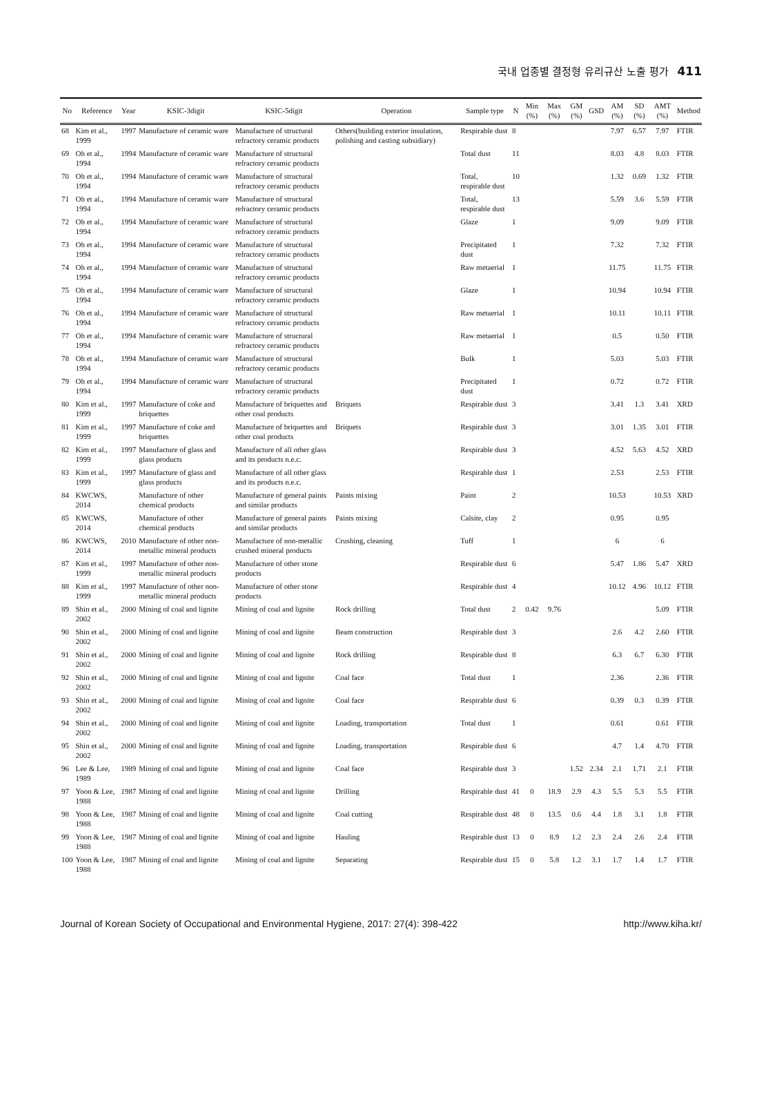국내 업종별 결정형 유리규산 노출 평가 411
| No | Reference | Year | KSIC-3digit | KSIC-5digit | Operation | Sample type | N | Min (%) | Max (%) | GM (%) | GSD | AM (%) | SD (%) | AMT (%) | Method |
| --- | --- | --- | --- | --- | --- | --- | --- | --- | --- | --- | --- | --- | --- | --- | --- |
| 68 | Kim et al., 1999 | 1997 | Manufacture of ceramic ware | Manufacture of structural refractory ceramic products | Others(building exterior insulation, polishing and casting subsidiary) | Respirable dust | 8 | | | | | 7.97 | 6.57 | 7.97 | FTIR |
| 69 | Oh et al., 1994 | 1994 | Manufacture of ceramic ware | Manufacture of structural refractory ceramic products | | Total dust | 11 | | | | | 8.03 | 4.8 | 8.03 | FTIR |
| 70 | Oh et al., 1994 | 1994 | Manufacture of ceramic ware | Manufacture of structural refractory ceramic products | | Total, respirable dust | 10 | | | | | 1.32 | 0.69 | 1.32 | FTIR |
| 71 | Oh et al., 1994 | 1994 | Manufacture of ceramic ware | Manufacture of structural refractory ceramic products | | Total, respirable dust | 13 | | | | | 5.59 | 3.6 | 5.59 | FTIR |
| 72 | Oh et al., 1994 | 1994 | Manufacture of ceramic ware | Manufacture of structural refractory ceramic products | | Glaze | 1 | | | | | 9.09 | | 9.09 | FTIR |
| 73 | Oh et al., 1994 | 1994 | Manufacture of ceramic ware | Manufacture of structural refractory ceramic products | | Precipitated dust | 1 | | | | | 7.32 | | 7.32 | FTIR |
| 74 | Oh et al., 1994 | 1994 | Manufacture of ceramic ware | Manufacture of structural refractory ceramic products | | Raw metaerial | 1 | | | | | 11.75 | | 11.75 | FTIR |
| 75 | Oh et al., 1994 | 1994 | Manufacture of ceramic ware | Manufacture of structural refractory ceramic products | | Glaze | 1 | | | | | 10.94 | | 10.94 | FTIR |
| 76 | Oh et al., 1994 | 1994 | Manufacture of ceramic ware | Manufacture of structural refractory ceramic products | | Raw metaerial | 1 | | | | | 10.11 | | 10.11 | FTIR |
| 77 | Oh et al., 1994 | 1994 | Manufacture of ceramic ware | Manufacture of structural refractory ceramic products | | Raw metaerial | 1 | | | | | 0.5 | | 0.50 | FTIR |
| 78 | Oh et al., 1994 | 1994 | Manufacture of ceramic ware | Manufacture of structural refractory ceramic products | | Bulk | 1 | | | | | 5.03 | | 5.03 | FTIR |
| 79 | Oh et al., 1994 | 1994 | Manufacture of ceramic ware | Manufacture of structural refractory ceramic products | | Precipitated dust | 1 | | | | | 0.72 | | 0.72 | FTIR |
| 80 | Kim et al., 1999 | 1997 | Manufacture of coke and briquettes | Manufacture of briquettes and other coal products | Briquets | Respirable dust | 3 | | | | | 3.41 | 1.3 | 3.41 | XRD |
| 81 | Kim et al., 1999 | 1997 | Manufacture of coke and briquettes | Manufacture of briquettes and other coal products | Briquets | Respirable dust | 3 | | | | | 3.01 | 1.35 | 3.01 | FTIR |
| 82 | Kim et al., 1999 | 1997 | Manufacture of glass and glass products | Manufacture of all other glass and its products n.e.c. | | Respirable dust | 3 | | | | | 4.52 | 5.63 | 4.52 | XRD |
| 83 | Kim et al., 1999 | 1997 | Manufacture of glass and glass products | Manufacture of all other glass and its products n.e.c. | | Respirable dust | 1 | | | | | 2.53 | | 2.53 | FTIR |
| 84 | KWCWS, 2014 | | Manufacture of other chemical products | Manufacture of general paints and similar products | Paints mixing | Paint | 2 | | | | | 10.53 | | 10.53 | XRD |
| 85 | KWCWS, 2014 | | Manufacture of other chemical products | Manufacture of general paints and similar products | Paints mixing | Calsite, clay | 2 | | | | | 0.95 | | 0.95 | |
| 86 | KWCWS, 2014 | 2010 | Manufacture of other non-metallic mineral products | Manufacture of non-metallic crushed mineral products | Crushing, cleaning | Tuff | 1 | | | | | 6 | | 6 | |
| 87 | Kim et al., 1999 | 1997 | Manufacture of other non-metallic mineral products | Manufacture of other stone products | | Respirable dust | 6 | | | | | 5.47 | 1.86 | 5.47 | XRD |
| 88 | Kim et al., 1999 | 1997 | Manufacture of other non-metallic mineral products | Manufacture of other stone products | | Respirable dust | 4 | | | | | 10.12 | 4.96 | 10.12 | FTIR |
| 89 | Shin et al., 2002 | 2000 | Mining of coal and lignite | Mining of coal and lignite | Rock drilling | Total dust | 2 | 0.42 | 9.76 | | | | | 5.09 | FTIR |
| 90 | Shin et al., 2002 | 2000 | Mining of coal and lignite | Mining of coal and lignite | Beam construction | Respirable dust | 3 | | | | | 2.6 | 4.2 | 2.60 | FTIR |
| 91 | Shin et al., 2002 | 2000 | Mining of coal and lignite | Mining of coal and lignite | Rock drilling | Respirable dust | 8 | | | | | 6.3 | 6.7 | 6.30 | FTIR |
| 92 | Shin et al., 2002 | 2000 | Mining of coal and lignite | Mining of coal and lignite | Coal face | Total dust | 1 | | | | | 2.36 | | 2.36 | FTIR |
| 93 | Shin et al., 2002 | 2000 | Mining of coal and lignite | Mining of coal and lignite | Coal face | Respirable dust | 6 | | | | | 0.39 | 0.3 | 0.39 | FTIR |
| 94 | Shin et al., 2002 | 2000 | Mining of coal and lignite | Mining of coal and lignite | Loading, transportation | Total dust | 1 | | | | | 0.61 | | 0.61 | FTIR |
| 95 | Shin et al., 2002 | 2000 | Mining of coal and lignite | Mining of coal and lignite | Loading, transportation | Respirable dust | 6 | | | | | 4.7 | 1.4 | 4.70 | FTIR |
| 96 | Lee & Lee, 1989 | 1989 | Mining of coal and lignite | Mining of coal and lignite | Coal face | Respirable dust | 3 | | | 1.52 | 2.34 | 2.1 | 1.71 | 2.1 | FTIR |
| 97 | Yoon & Lee, 1988 | 1987 | Mining of coal and lignite | Mining of coal and lignite | Drilling | Respirable dust | 41 | 0 | 18.9 | 2.9 | 4.3 | 5.5 | 5.3 | 5.5 | FTIR |
| 98 | Yoon & Lee, 1988 | 1987 | Mining of coal and lignite | Mining of coal and lignite | Coal cutting | Respirable dust | 48 | 0 | 13.5 | 0.6 | 4.4 | 1.8 | 3.1 | 1.8 | FTIR |
| 99 | Yoon & Lee, 1988 | 1987 | Mining of coal and lignite | Mining of coal and lignite | Hauling | Respirable dust | 13 | 0 | 8.9 | 1.2 | 2.3 | 2.4 | 2.6 | 2.4 | FTIR |
| 100 | Yoon & Lee, 1988 | 1987 | Mining of coal and lignite | Mining of coal and lignite | Separating | Respirable dust | 15 | 0 | 5.8 | 1.2 | 3.1 | 1.7 | 1.4 | 1.7 | FTIR |
Journal of Korean Society of Occupational and Environmental Hygiene, 2017: 27(4): 398-422 http://www.kiha.kr/